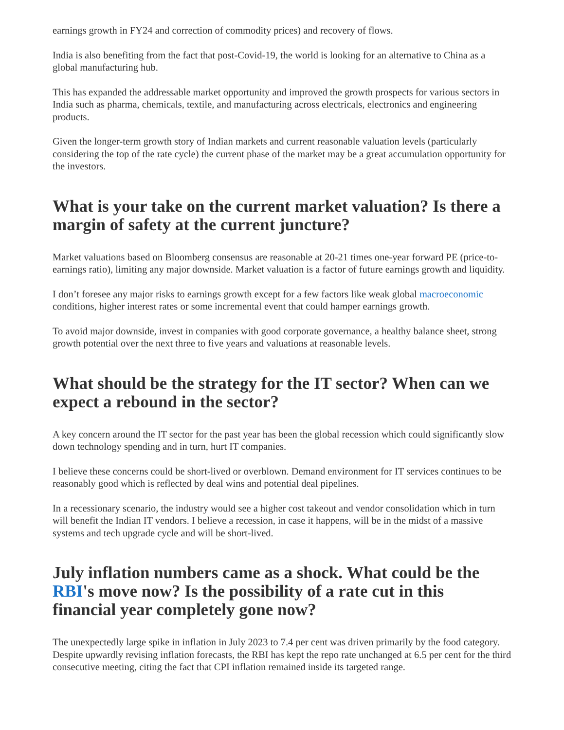earnings growth in FY24 and correction of commodity prices) and recovery of flows.
India is also benefiting from the fact that post-Covid-19, the world is looking for an alternative to China as a global manufacturing hub.
This has expanded the addressable market opportunity and improved the growth prospects for various sectors in India such as pharma, chemicals, textile, and manufacturing across electricals, electronics and engineering products.
Given the longer-term growth story of Indian markets and current reasonable valuation levels (particularly considering the top of the rate cycle) the current phase of the market may be a great accumulation opportunity for the investors.
What is your take on the current market valuation? Is there a margin of safety at the current juncture?
Market valuations based on Bloomberg consensus are reasonable at 20-21 times one-year forward PE (price-to-earnings ratio), limiting any major downside. Market valuation is a factor of future earnings growth and liquidity.
I don’t foresee any major risks to earnings growth except for a few factors like weak global macroeconomic conditions, higher interest rates or some incremental event that could hamper earnings growth.
To avoid major downside, invest in companies with good corporate governance, a healthy balance sheet, strong growth potential over the next three to five years and valuations at reasonable levels.
What should be the strategy for the IT sector? When can we expect a rebound in the sector?
A key concern around the IT sector for the past year has been the global recession which could significantly slow down technology spending and in turn, hurt IT companies.
I believe these concerns could be short-lived or overblown. Demand environment for IT services continues to be reasonably good which is reflected by deal wins and potential deal pipelines.
In a recessionary scenario, the industry would see a higher cost takeout and vendor consolidation which in turn will benefit the Indian IT vendors. I believe a recession, in case it happens, will be in the midst of a massive systems and tech upgrade cycle and will be short-lived.
July inflation numbers came as a shock. What could be the RBI's move now? Is the possibility of a rate cut in this financial year completely gone now?
The unexpectedly large spike in inflation in July 2023 to 7.4 per cent was driven primarily by the food category. Despite upwardly revising inflation forecasts, the RBI has kept the repo rate unchanged at 6.5 per cent for the third consecutive meeting, citing the fact that CPI inflation remained inside its targeted range.